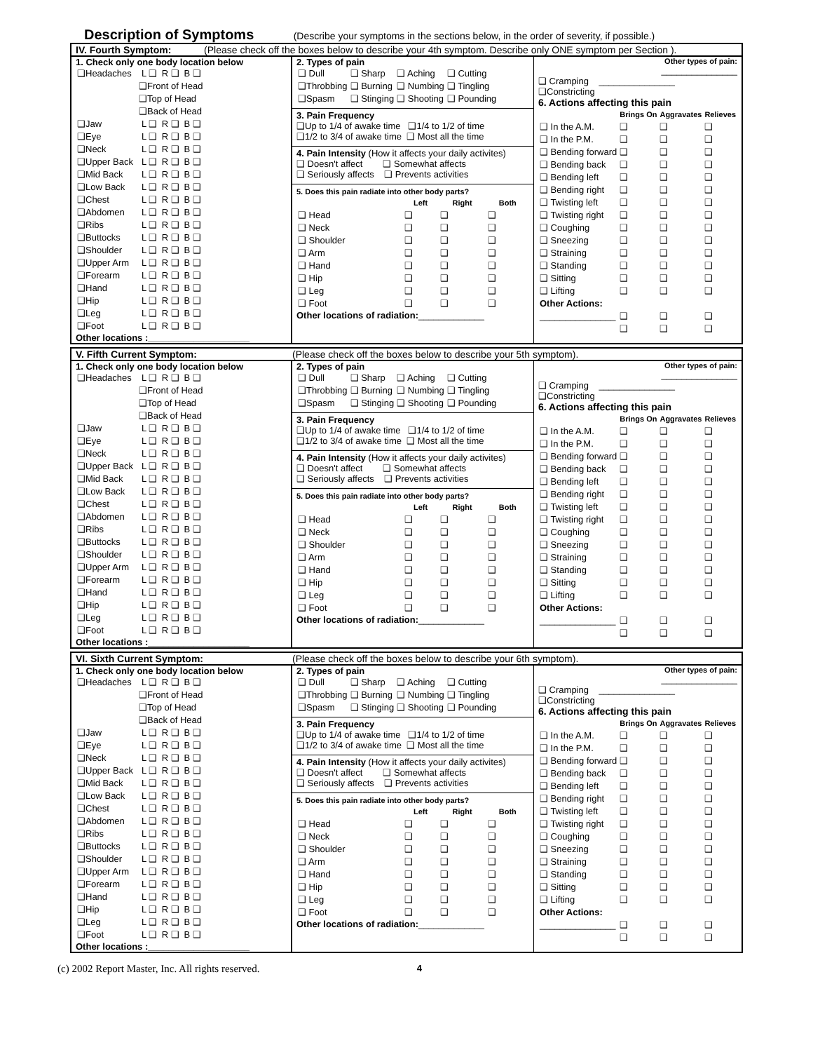Description of Symptoms (Describe your symptoms in the sections below, in the order of severity, if possible.)
IV. Fourth Symptom: (Please check off the boxes below to describe your 4th symptom. Describe only ONE symptom per Section ).
1. Check only one body location below
| ❑Headaches | L ❑ | R ❑ | B ❑ |
| ❑Front of Head ❑Top of Head ❑Back of Head | | | |
| ❑Jaw | L ❑ | R ❑ | B ❑ |
| ❑Eye | L ❑ | R ❑ | B ❑ |
| ❑Neck | L ❑ | R ❑ | B ❑ |
| ❑Upper Back | L ❑ | R ❑ | B ❑ |
| ❑Mid Back | L ❑ | R ❑ | B ❑ |
| ❑Low Back | L ❑ | R ❑ | B ❑ |
| ❑Chest | L ❑ | R ❑ | B ❑ |
| ❑Abdomen | L ❑ | R ❑ | B ❑ |
| ❑Ribs | L ❑ | R ❑ | B ❑ |
| ❑Buttocks | L ❑ | R ❑ | B ❑ |
| ❑Shoulder | L ❑ | R ❑ | B ❑ |
| ❑Upper Arm | L ❑ | R ❑ | B ❑ |
| ❑Forearm | L ❑ | R ❑ | B ❑ |
| ❑Hand | L ❑ | R ❑ | B ❑ |
| ❑Hip | L ❑ | R ❑ | B ❑ |
| ❑Leg | L ❑ | R ❑ | B ❑ |
| ❑Foot | L ❑ | R ❑ | B ❑ |
Other locations :____________________
2. Types of pain
| ❑ Dull | ❑ Sharp | ❑ Aching | ❑ Cutting |
| ❑Throbbing | ❑ Burning | ❑ Numbing | ❑ Tingling |
| ❑Spasm | ❑ Stinging | ❑ Shooting | ❑ Pounding |
3. Pain Frequency
❑Up to 1/4 of awake time ❑1/4 to 1/2 of time
❑1/2 to 3/4 of awake time ❑ Most all the time
4. Pain Intensity (How it affects your daily activites)
❑ Doesn't affect ❑ Somewhat affects
❑ Seriously affects ❑ Prevents activities
5. Does this pain radiate into other body parts?
| | Left | Right | Both |
| ❑ Head | ❑ | ❑ | ❑ |
| ❑ Neck | ❑ | ❑ | ❑ |
| ❑ Shoulder | ❑ | ❑ | ❑ |
| ❑ Arm | ❑ | ❑ | ❑ |
| ❑ Hand | ❑ | ❑ | ❑ |
| ❑ Hip | ❑ | ❑ | ❑ |
| ❑ Leg | ❑ | ❑ | ❑ |
| ❑ Foot | ❑ | ❑ | ❑ |
Other locations of radiation:_____________
Other types of pain:
_______________
❑ Cramping _______________
❑Constricting
6. Actions affecting this pain
| | Brings On | Aggravates | Relieves |
| ❑ In the A.M. | ❑ | ❑ | ❑ |
| ❑ In the P.M. | ❑ | ❑ | ❑ |
| ❑ Bending forward | ❑ | ❑ | ❑ |
| ❑ Bending back | ❑ | ❑ | ❑ |
| ❑ Bending left | ❑ | ❑ | ❑ |
| ❑ Bending right | ❑ | ❑ | ❑ |
| ❑ Twisting left | ❑ | ❑ | ❑ |
| ❑ Twisting right | ❑ | ❑ | ❑ |
| ❑ Coughing | ❑ | ❑ | ❑ |
| ❑ Sneezing | ❑ | ❑ | ❑ |
| ❑ Straining | ❑ | ❑ | ❑ |
| ❑ Standing | ❑ | ❑ | ❑ |
| ❑ Sitting | ❑ | ❑ | ❑ |
| ❑ Lifting | ❑ | ❑ | ❑ |
| Other Actions: | | | |
| _______________ | ❑ | ❑ | ❑ |
| | ❑ | ❑ | ❑ |
V. Fifth Current Symptom: (Please check off the boxes below to describe your 5th symptom).
1. Check only one body location below
| ❑Headaches | L ❑ | R ❑ | B ❑ |
| ❑Front of Head ❑Top of Head ❑Back of Head | | | |
| ❑Jaw | L ❑ | R ❑ | B ❑ |
| ❑Eye | L ❑ | R ❑ | B ❑ |
| ❑Neck | L ❑ | R ❑ | B ❑ |
| ❑Upper Back | L ❑ | R ❑ | B ❑ |
| ❑Mid Back | L ❑ | R ❑ | B ❑ |
| ❑Low Back | L ❑ | R ❑ | B ❑ |
| ❑Chest | L ❑ | R ❑ | B ❑ |
| ❑Abdomen | L ❑ | R ❑ | B ❑ |
| ❑Ribs | L ❑ | R ❑ | B ❑ |
| ❑Buttocks | L ❑ | R ❑ | B ❑ |
| ❑Shoulder | L ❑ | R ❑ | B ❑ |
| ❑Upper Arm | L ❑ | R ❑ | B ❑ |
| ❑Forearm | L ❑ | R ❑ | B ❑ |
| ❑Hand | L ❑ | R ❑ | B ❑ |
| ❑Hip | L ❑ | R ❑ | B ❑ |
| ❑Leg | L ❑ | R ❑ | B ❑ |
| ❑Foot | L ❑ | R ❑ | B ❑ |
Other locations :____________________
2. Types of pain
| ❑ Dull | ❑ Sharp | ❑ Aching | ❑ Cutting |
| ❑Throbbing | ❑ Burning | ❑ Numbing | ❑ Tingling |
| ❑Spasm | ❑ Stinging | ❑ Shooting | ❑ Pounding |
3. Pain Frequency
❑Up to 1/4 of awake time ❑1/4 to 1/2 of time
❑1/2 to 3/4 of awake time ❑ Most all the time
4. Pain Intensity (How it affects your daily activites)
❑ Doesn't affect ❑ Somewhat affects
❑ Seriously affects ❑ Prevents activities
5. Does this pain radiate into other body parts?
| | Left | Right | Both |
| ❑ Head | ❑ | ❑ | ❑ |
| ❑ Neck | ❑ | ❑ | ❑ |
| ❑ Shoulder | ❑ | ❑ | ❑ |
| ❑ Arm | ❑ | ❑ | ❑ |
| ❑ Hand | ❑ | ❑ | ❑ |
| ❑ Hip | ❑ | ❑ | ❑ |
| ❑ Leg | ❑ | ❑ | ❑ |
| ❑ Foot | ❑ | ❑ | ❑ |
Other locations of radiation:_____________
Other types of pain:
_______________
❑ Cramping _______________
❑Constricting
6. Actions affecting this pain
| | Brings On | Aggravates | Relieves |
| ❑ In the A.M. | ❑ | ❑ | ❑ |
| ❑ In the P.M. | ❑ | ❑ | ❑ |
| ❑ Bending forward | ❑ | ❑ | ❑ |
| ❑ Bending back | ❑ | ❑ | ❑ |
| ❑ Bending left | ❑ | ❑ | ❑ |
| ❑ Bending right | ❑ | ❑ | ❑ |
| ❑ Twisting left | ❑ | ❑ | ❑ |
| ❑ Twisting right | ❑ | ❑ | ❑ |
| ❑ Coughing | ❑ | ❑ | ❑ |
| ❑ Sneezing | ❑ | ❑ | ❑ |
| ❑ Straining | ❑ | ❑ | ❑ |
| ❑ Standing | ❑ | ❑ | ❑ |
| ❑ Sitting | ❑ | ❑ | ❑ |
| ❑ Lifting | ❑ | ❑ | ❑ |
| Other Actions: | | | |
| _______________ | ❑ | ❑ | ❑ |
| | ❑ | ❑ | ❑ |
VI. Sixth Current Symptom: (Please check off the boxes below to describe your 6th symptom).
1. Check only one body location below
| ❑Headaches | L ❑ | R ❑ | B ❑ |
| ❑Front of Head ❑Top of Head ❑Back of Head | | | |
| ❑Jaw | L ❑ | R ❑ | B ❑ |
| ❑Eye | L ❑ | R ❑ | B ❑ |
| ❑Neck | L ❑ | R ❑ | B ❑ |
| ❑Upper Back | L ❑ | R ❑ | B ❑ |
| ❑Mid Back | L ❑ | R ❑ | B ❑ |
| ❑Low Back | L ❑ | R ❑ | B ❑ |
| ❑Chest | L ❑ | R ❑ | B ❑ |
| ❑Abdomen | L ❑ | R ❑ | B ❑ |
| ❑Ribs | L ❑ | R ❑ | B ❑ |
| ❑Buttocks | L ❑ | R ❑ | B ❑ |
| ❑Shoulder | L ❑ | R ❑ | B ❑ |
| ❑Upper Arm | L ❑ | R ❑ | B ❑ |
| ❑Forearm | L ❑ | R ❑ | B ❑ |
| ❑Hand | L ❑ | R ❑ | B ❑ |
| ❑Hip | L ❑ | R ❑ | B ❑ |
| ❑Leg | L ❑ | R ❑ | B ❑ |
| ❑Foot | L ❑ | R ❑ | B ❑ |
Other locations :____________________
2. Types of pain
| ❑ Dull | ❑ Sharp | ❑ Aching | ❑ Cutting |
| ❑Throbbing | ❑ Burning | ❑ Numbing | ❑ Tingling |
| ❑Spasm | ❑ Stinging | ❑ Shooting | ❑ Pounding |
3. Pain Frequency
❑Up to 1/4 of awake time ❑1/4 to 1/2 of time
❑1/2 to 3/4 of awake time ❑ Most all the time
4. Pain Intensity (How it affects your daily activites)
❑ Doesn't affect ❑ Somewhat affects
❑ Seriously affects ❑ Prevents activities
5. Does this pain radiate into other body parts?
| | Left | Right | Both |
| ❑ Head | ❑ | ❑ | ❑ |
| ❑ Neck | ❑ | ❑ | ❑ |
| ❑ Shoulder | ❑ | ❑ | ❑ |
| ❑ Arm | ❑ | ❑ | ❑ |
| ❑ Hand | ❑ | ❑ | ❑ |
| ❑ Hip | ❑ | ❑ | ❑ |
| ❑ Leg | ❑ | ❑ | ❑ |
| ❑ Foot | ❑ | ❑ | ❑ |
Other locations of radiation:_____________
Other types of pain:
_______________
❑ Cramping _______________
❑Constricting
6. Actions affecting this pain
| | Brings On | Aggravates | Relieves |
| ❑ In the A.M. | ❑ | ❑ | ❑ |
| ❑ In the P.M. | ❑ | ❑ | ❑ |
| ❑ Bending forward | ❑ | ❑ | ❑ |
| ❑ Bending back | ❑ | ❑ | ❑ |
| ❑ Bending left | ❑ | ❑ | ❑ |
| ❑ Bending right | ❑ | ❑ | ❑ |
| ❑ Twisting left | ❑ | ❑ | ❑ |
| ❑ Twisting right | ❑ | ❑ | ❑ |
| ❑ Coughing | ❑ | ❑ | ❑ |
| ❑ Sneezing | ❑ | ❑ | ❑ |
| ❑ Straining | ❑ | ❑ | ❑ |
| ❑ Standing | ❑ | ❑ | ❑ |
| ❑ Sitting | ❑ | ❑ | ❑ |
| ❑ Lifting | ❑ | ❑ | ❑ |
| Other Actions: | | | |
| _______________ | ❑ | ❑ | ❑ |
| | ❑ | ❑ | ❑ |
(c) 2002 Report Master, Inc. All rights reserved. 4